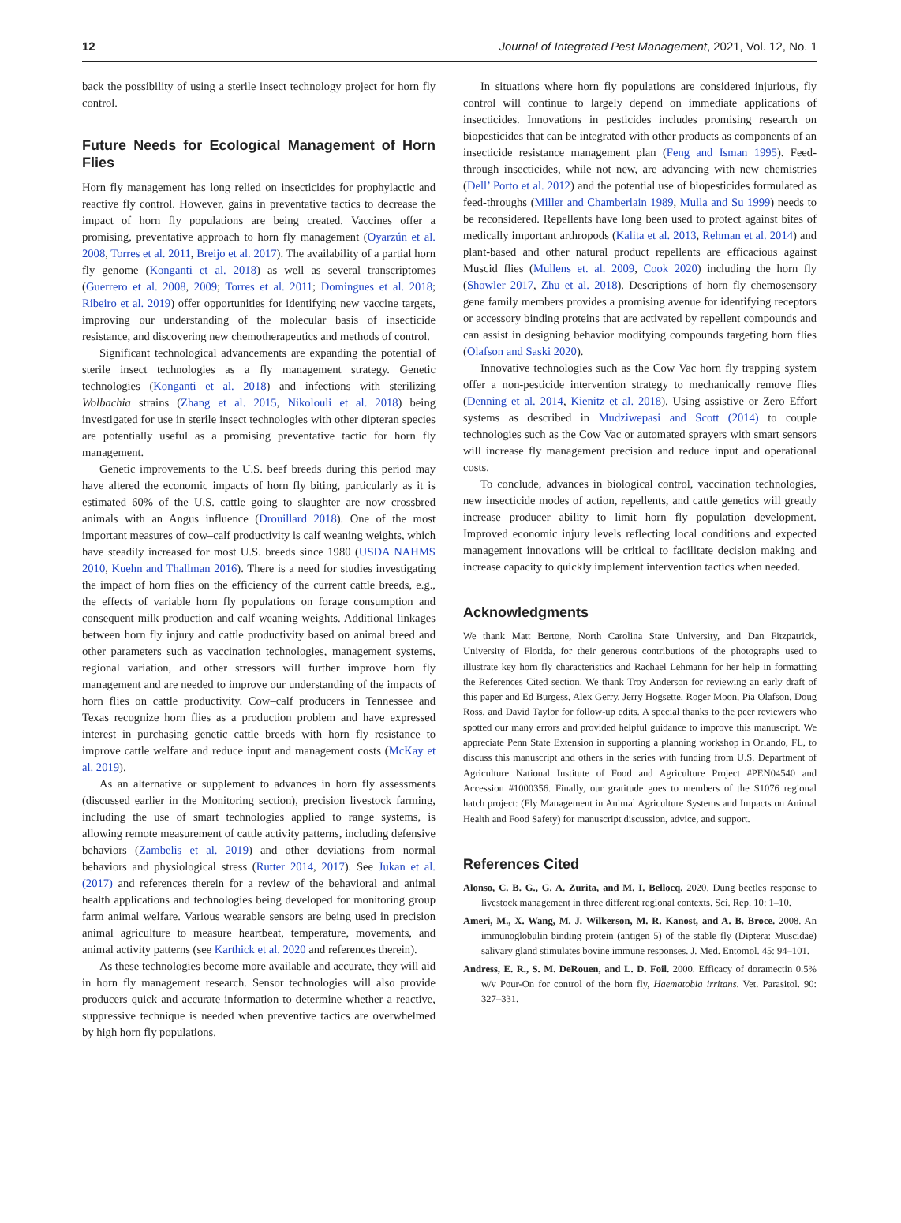12 Journal of Integrated Pest Management, 2021, Vol. 12, No. 1
back the possibility of using a sterile insect technology project for horn fly control.
Future Needs for Ecological Management of Horn Flies
Horn fly management has long relied on insecticides for prophylactic and reactive fly control. However, gains in preventative tactics to decrease the impact of horn fly populations are being created. Vaccines offer a promising, preventative approach to horn fly management (Oyarzún et al. 2008, Torres et al. 2011, Breijo et al. 2017). The availability of a partial horn fly genome (Konganti et al. 2018) as well as several transcriptomes (Guerrero et al. 2008, 2009; Torres et al. 2011; Domingues et al. 2018; Ribeiro et al. 2019) offer opportunities for identifying new vaccine targets, improving our understanding of the molecular basis of insecticide resistance, and discovering new chemotherapeutics and methods of control.
Significant technological advancements are expanding the potential of sterile insect technologies as a fly management strategy. Genetic technologies (Konganti et al. 2018) and infections with sterilizing Wolbachia strains (Zhang et al. 2015, Nikolouli et al. 2018) being investigated for use in sterile insect technologies with other dipteran species are potentially useful as a promising preventative tactic for horn fly management.
Genetic improvements to the U.S. beef breeds during this period may have altered the economic impacts of horn fly biting, particularly as it is estimated 60% of the U.S. cattle going to slaughter are now crossbred animals with an Angus influence (Drouillard 2018). One of the most important measures of cow–calf productivity is calf weaning weights, which have steadily increased for most U.S. breeds since 1980 (USDA NAHMS 2010, Kuehn and Thallman 2016). There is a need for studies investigating the impact of horn flies on the efficiency of the current cattle breeds, e.g., the effects of variable horn fly populations on forage consumption and consequent milk production and calf weaning weights. Additional linkages between horn fly injury and cattle productivity based on animal breed and other parameters such as vaccination technologies, management systems, regional variation, and other stressors will further improve horn fly management and are needed to improve our understanding of the impacts of horn flies on cattle productivity. Cow–calf producers in Tennessee and Texas recognize horn flies as a production problem and have expressed interest in purchasing genetic cattle breeds with horn fly resistance to improve cattle welfare and reduce input and management costs (McKay et al. 2019).
As an alternative or supplement to advances in horn fly assessments (discussed earlier in the Monitoring section), precision livestock farming, including the use of smart technologies applied to range systems, is allowing remote measurement of cattle activity patterns, including defensive behaviors (Zambelis et al. 2019) and other deviations from normal behaviors and physiological stress (Rutter 2014, 2017). See Jukan et al. (2017) and references therein for a review of the behavioral and animal health applications and technologies being developed for monitoring group farm animal welfare. Various wearable sensors are being used in precision animal agriculture to measure heartbeat, temperature, movements, and animal activity patterns (see Karthick et al. 2020 and references therein).
As these technologies become more available and accurate, they will aid in horn fly management research. Sensor technologies will also provide producers quick and accurate information to determine whether a reactive, suppressive technique is needed when preventive tactics are overwhelmed by high horn fly populations.
In situations where horn fly populations are considered injurious, fly control will continue to largely depend on immediate applications of insecticides. Innovations in pesticides includes promising research on biopesticides that can be integrated with other products as components of an insecticide resistance management plan (Feng and Isman 1995). Feed-through insecticides, while not new, are advancing with new chemistries (Dell’ Porto et al. 2012) and the potential use of biopesticides formulated as feed-throughs (Miller and Chamberlain 1989, Mulla and Su 1999) needs to be reconsidered. Repellents have long been used to protect against bites of medically important arthropods (Kalita et al. 2013, Rehman et al. 2014) and plant-based and other natural product repellents are efficacious against Muscid flies (Mullens et. al. 2009, Cook 2020) including the horn fly (Showler 2017, Zhu et al. 2018). Descriptions of horn fly chemosensory gene family members provides a promising avenue for identifying receptors or accessory binding proteins that are activated by repellent compounds and can assist in designing behavior modifying compounds targeting horn flies (Olafson and Saski 2020).
Innovative technologies such as the Cow Vac horn fly trapping system offer a non-pesticide intervention strategy to mechanically remove flies (Denning et al. 2014, Kienitz et al. 2018). Using assistive or Zero Effort systems as described in Mudziwepasi and Scott (2014) to couple technologies such as the Cow Vac or automated sprayers with smart sensors will increase fly management precision and reduce input and operational costs.
To conclude, advances in biological control, vaccination technologies, new insecticide modes of action, repellents, and cattle genetics will greatly increase producer ability to limit horn fly population development. Improved economic injury levels reflecting local conditions and expected management innovations will be critical to facilitate decision making and increase capacity to quickly implement intervention tactics when needed.
Acknowledgments
We thank Matt Bertone, North Carolina State University, and Dan Fitzpatrick, University of Florida, for their generous contributions of the photographs used to illustrate key horn fly characteristics and Rachael Lehmann for her help in formatting the References Cited section. We thank Troy Anderson for reviewing an early draft of this paper and Ed Burgess, Alex Gerry, Jerry Hogsette, Roger Moon, Pia Olafson, Doug Ross, and David Taylor for follow-up edits. A special thanks to the peer reviewers who spotted our many errors and provided helpful guidance to improve this manuscript. We appreciate Penn State Extension in supporting a planning workshop in Orlando, FL, to discuss this manuscript and others in the series with funding from U.S. Department of Agriculture National Institute of Food and Agriculture Project #PEN04540 and Accession #1000356. Finally, our gratitude goes to members of the S1076 regional hatch project: (Fly Management in Animal Agriculture Systems and Impacts on Animal Health and Food Safety) for manuscript discussion, advice, and support.
References Cited
Alonso, C. B. G., G. A. Zurita, and M. I. Bellocq. 2020. Dung beetles response to livestock management in three different regional contexts. Sci. Rep. 10: 1–10.
Ameri, M., X. Wang, M. J. Wilkerson, M. R. Kanost, and A. B. Broce. 2008. An immunoglobulin binding protein (antigen 5) of the stable fly (Diptera: Muscidae) salivary gland stimulates bovine immune responses. J. Med. Entomol. 45: 94–101.
Andress, E. R., S. M. DeRouen, and L. D. Foil. 2000. Efficacy of doramectin 0.5% w/v Pour-On for control of the horn fly, Haematobia irritans. Vet. Parasitol. 90: 327–331.